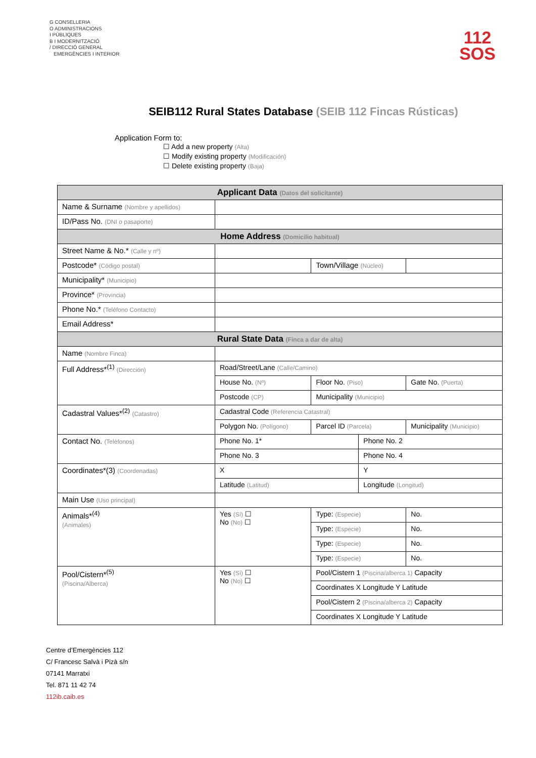G CONSELLERIA
O ADMINISTRACIONS
I PÚBLIQUES
B I MODERNITZACIÓ
/ DIRECCIÓ GENERAL
EMERGÈNCIES I INTERIOR
112
SOS
SEIB112 Rural States Database (SEIB 112 Fincas Rústicas)
Application Form to:
☐ Add a new property (Alta)
☐ Modify existing property (Modificación)
☐ Delete existing property (Baja)
| Applicant Data (Datos del solicitante) | | | | | |
| --- | --- | --- | --- | --- | --- |
| Name & Surname (Nombre y apellidos) | | | | | |
| ID/Pass No. (DNI o pasaporte) | | | | | |
| Home Address (Domicilio habitual) | | | | | |
| Street Name & No.* (Calle y nº) | | | | | |
| Postcode* (Código postal) | | | Town/Village (Núcleo) | | |
| Municipality* (Municipio) | | | | | |
| Province* (Provincia) | | | | | |
| Phone No.* (Teléfono Contacto) | | | | | |
| Email Address* | | | | | |
| Rural State Data (Finca a dar de alta) | | | | | |
| Name (Nombre Finca) | | | | | |
| Full Address*<sup>(1)</sup> (Dirección) | Road/Street/Lane (Calle/Camino) | | | | |
| | House No. (Nº) | | Floor No. (Piso) | | Gate No. (Puerta) |
| | Postcode (CP) | | Municipality (Municipio) | | |
| Cadastral Values*<sup>(2)</sup> (Catastro) | Cadastral Code (Referencia Catastral) | | | | |
| | Polygon No. (Polígono) | | Parcel ID (Parcela) | | Municipality (Municipio) |
| Contact No. (Teléfonos) | Phone No. 1* | | | Phone No. 2 | |
| | Phone No. 3 | | | Phone No. 4 | |
| Coordinates*(3) (Coordenadas) | X | | | Y | |
| | Latitude (Latitud) | | | Longitude (Longitud) | |
| Main Use (Uso principal) | | | | | |
| Animals*<sup>(4)</sup> (Animales) | Yes (Sí) ☐ No (No) ☐ | Type: (Especie) | | | No. |
| | | Type: (Especie) | | | No. |
| | | Type: (Especie) | | | No. |
| | | Type: (Especie) | | | No. |
| Pool/Cistern*<sup>(5)</sup> (Piscina/Alberca) | Yes (Sí) ☐ No (No) ☐ | Pool/Cistern 1 (Piscina/alberca 1) Capacity | | | |
| | | Coordinates X Longitude Y Latitude | | | |
| | | Pool/Cistern 2 (Piscina/alberca 2) Capacity | | | |
| | | Coordinates X Longitude Y Latitude | | | |
Centre d’Emergències 112
C/ Francesc Salvà i Pizà s/n
07141 Marratxi
Tel. 871 11 42 74
112ib.caib.es